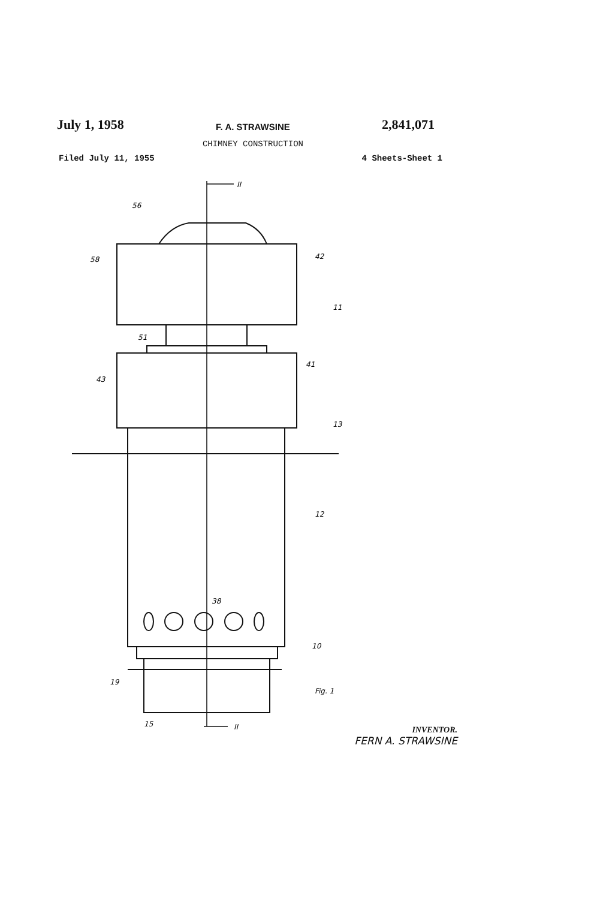July 1, 1958
F. A. STRAWSINE
CHIMNEY CONSTRUCTION
2,841,071
Filed July 11, 1955 4 Sheets-Sheet 1
56
58
42
11
51
41
43
13
12
38
10
19
15
II
II
Fig. 1
INVENTOR.
FERN A. STRAWSINE